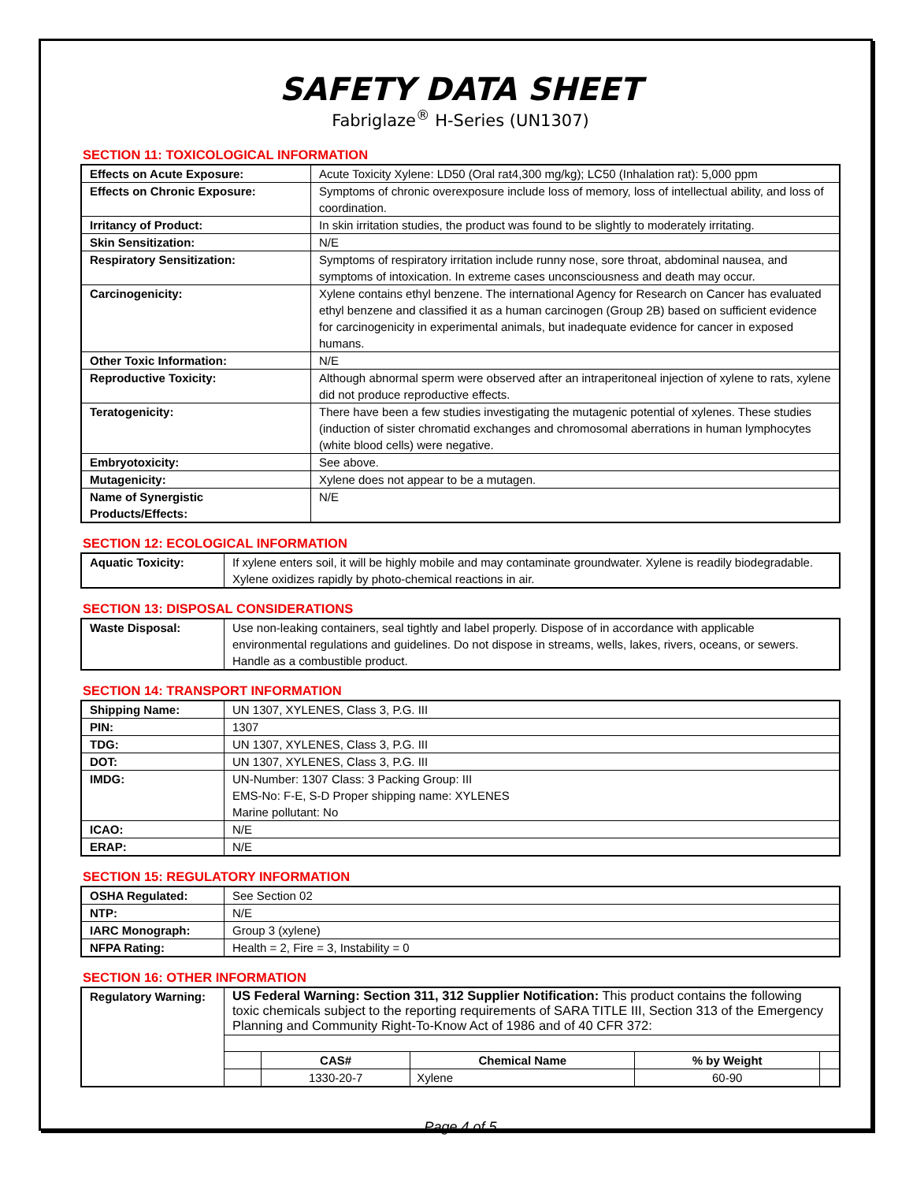SAFETY DATA SHEET
Fabriglaze<sup>®</sup> H-Series (UN1307)
SECTION 11: TOXICOLOGICAL INFORMATION
| Effects on Acute Exposure: | Acute Toxicity Xylene: LD50 (Oral rat4,300 mg/kg); LC50 (Inhalation rat): 5,000 ppm |
| Effects on Chronic Exposure: | Symptoms of chronic overexposure include loss of memory, loss of intellectual ability, and loss of coordination. |
| Irritancy of Product: | In skin irritation studies, the product was found to be slightly to moderately irritating. |
| Skin Sensitization: | N/E |
| Respiratory Sensitization: | Symptoms of respiratory irritation include runny nose, sore throat, abdominal nausea, and symptoms of intoxication. In extreme cases unconsciousness and death may occur. |
| Carcinogenicity: | Xylene contains ethyl benzene. The international Agency for Research on Cancer has evaluated ethyl benzene and classified it as a human carcinogen (Group 2B) based on sufficient evidence for carcinogenicity in experimental animals, but inadequate evidence for cancer in exposed humans. |
| Other Toxic Information: | N/E |
| Reproductive Toxicity: | Although abnormal sperm were observed after an intraperitoneal injection of xylene to rats, xylene did not produce reproductive effects. |
| Teratogenicity: | There have been a few studies investigating the mutagenic potential of xylenes. These studies (induction of sister chromatid exchanges and chromosomal aberrations in human lymphocytes (white blood cells) were negative. |
| Embryotoxicity: | See above. |
| Mutagenicity: | Xylene does not appear to be a mutagen. |
| Name of Synergistic Products/Effects: | N/E |
SECTION 12: ECOLOGICAL INFORMATION
| Aquatic Toxicity: | If xylene enters soil, it will be highly mobile and may contaminate groundwater. Xylene is readily biodegradable. Xylene oxidizes rapidly by photo-chemical reactions in air. |
SECTION 13: DISPOSAL CONSIDERATIONS
| Waste Disposal: | Use non-leaking containers, seal tightly and label properly. Dispose of in accordance with applicable environmental regulations and guidelines. Do not dispose in streams, wells, lakes, rivers, oceans, or sewers. Handle as a combustible product. |
SECTION 14: TRANSPORT INFORMATION
| Shipping Name: | UN 1307, XYLENES, Class 3, P.G. III |
| PIN: | 1307 |
| TDG: | UN 1307, XYLENES, Class 3, P.G. III |
| DOT: | UN 1307, XYLENES, Class 3, P.G. III |
| IMDG: | UN-Number: 1307 Class: 3 Packing Group: III EMS-No: F-E, S-D Proper shipping name: XYLENES Marine pollutant: No |
| ICAO: | N/E |
| ERAP: | N/E |
SECTION 15: REGULATORY INFORMATION
| OSHA Regulated: | See Section 02 |
| NTP: | N/E |
| IARC Monograph: | Group 3 (xylene) |
| NFPA Rating: | Health = 2, Fire = 3, Instability = 0 |
SECTION 16: OTHER INFORMATION
| Regulatory Warning: | US Federal Warning: Section 311, 312 Supplier Notification: This product contains the following toxic chemicals subject to the reporting requirements of SARA TITLE III, Section 313 of the Emergency Planning and Community Right-To-Know Act of 1986 and of 40 CFR 372: / / CAS# / Chemical Name / % by Weight / / / / 1330-20-7 / Xylene / 60-90 / / |
Page 4 of 5